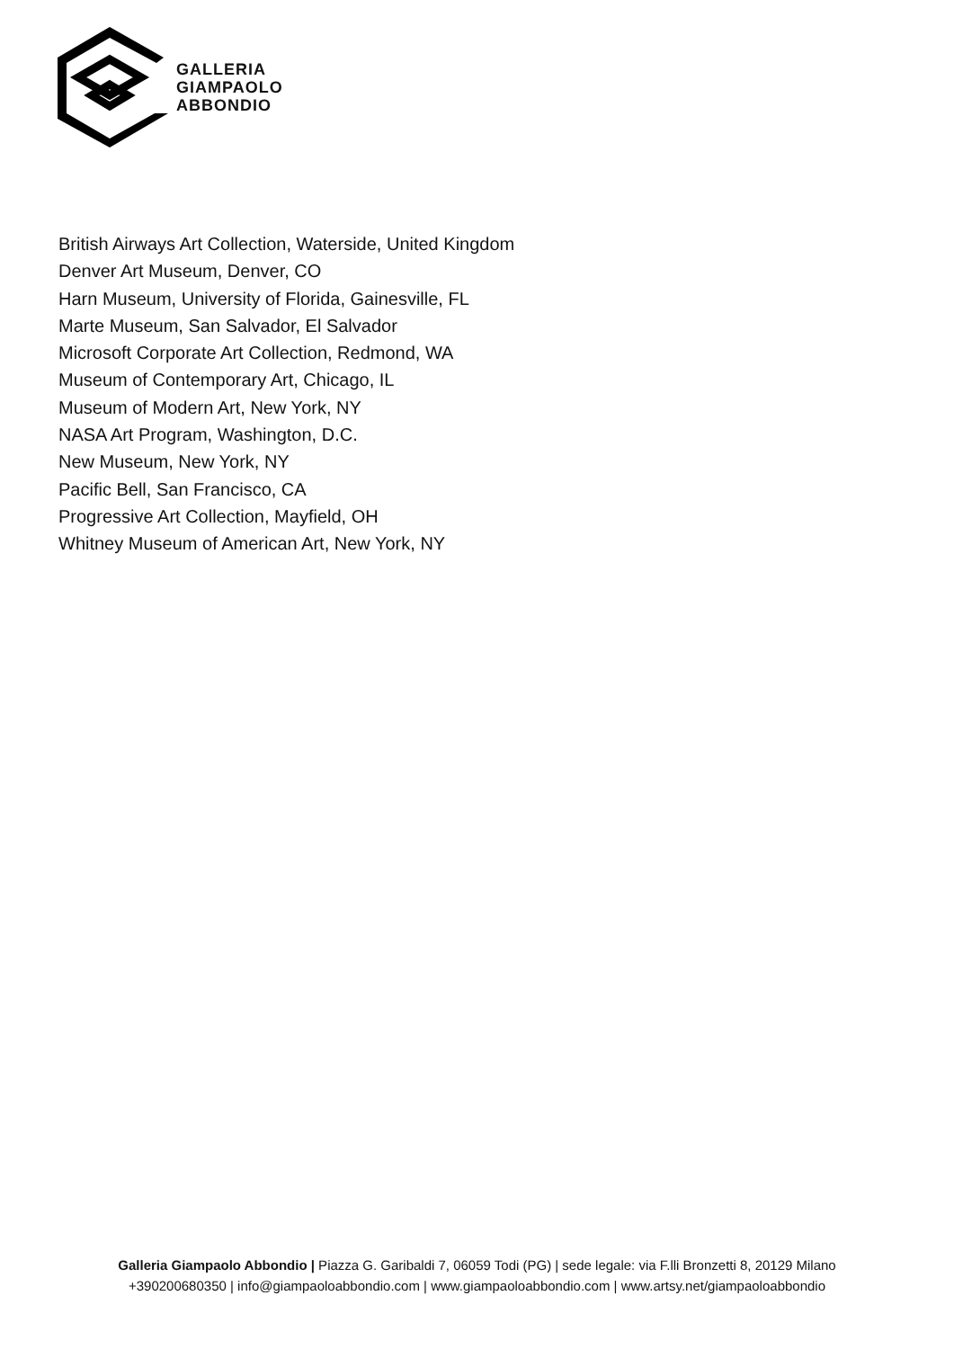GALLERIA
GIAMPAOLO
ABBONDIO
British Airways Art Collection, Waterside, United Kingdom
Denver Art Museum, Denver, CO
Harn Museum, University of Florida, Gainesville, FL
Marte Museum, San Salvador, El Salvador
Microsoft Corporate Art Collection, Redmond, WA
Museum of Contemporary Art, Chicago, IL
Museum of Modern Art, New York, NY
NASA Art Program, Washington, D.C.
New Museum, New York, NY
Pacific Bell, San Francisco, CA
Progressive Art Collection, Mayfield, OH
Whitney Museum of American Art, New York, NY
Galleria Giampaolo Abbondio | Piazza G. Garibaldi 7, 06059 Todi (PG) | sede legale: via F.lli Bronzetti 8, 20129 Milano
+390200680350 | info@giampaoloabbondio.com | www.giampaoloabbondio.com | www.artsy.net/giampaoloabbondio